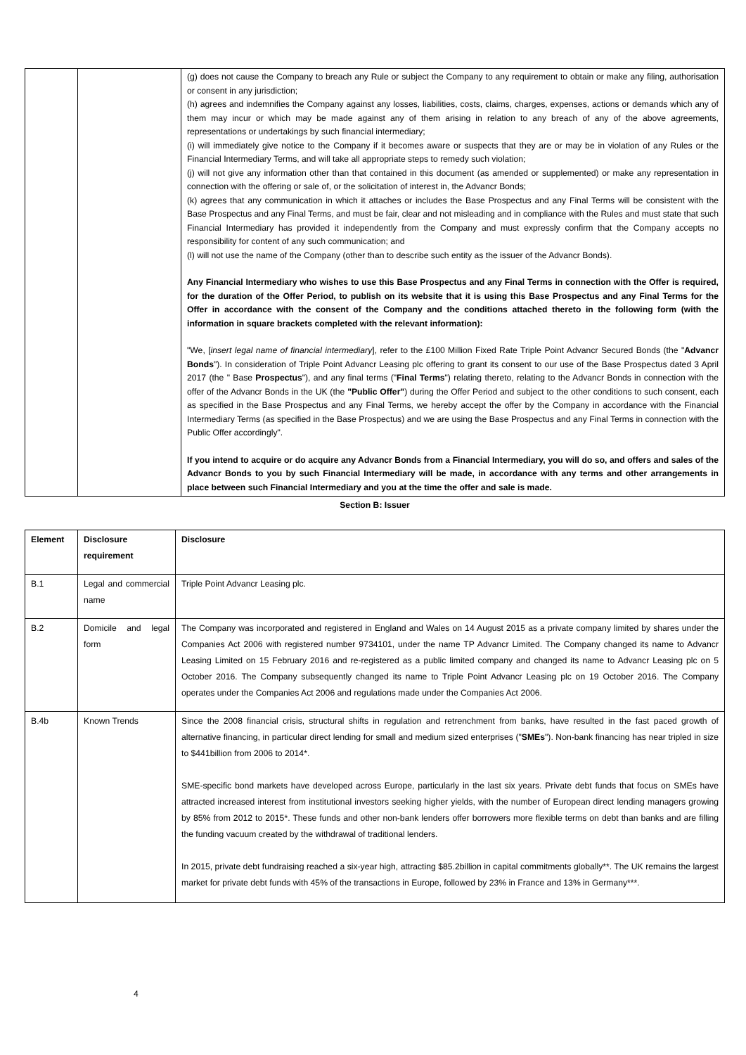| | | (g) does not cause the Company to breach any Rule or subject the Company to any requirement to obtain or make any filing, authorisation or consent in any jurisdiction; (h) agrees and indemnifies the Company against any losses, liabilities, costs, claims, charges, expenses, actions or demands which any of them may incur or which may be made against any of them arising in relation to any breach of any of the above agreements, representations or undertakings by such financial intermediary; (i) will immediately give notice to the Company if it becomes aware or suspects that they are or may be in violation of any Rules or the Financial Intermediary Terms, and will take all appropriate steps to remedy such violation; (j) will not give any information other than that contained in this document (as amended or supplemented) or make any representation in connection with the offering or sale of, or the solicitation of interest in, the Advancr Bonds; (k) agrees that any communication in which it attaches or includes the Base Prospectus and any Final Terms will be consistent with the Base Prospectus and any Final Terms, and must be fair, clear and not misleading and in compliance with the Rules and must state that such Financial Intermediary has provided it independently from the Company and must expressly confirm that the Company accepts no responsibility for content of any such communication; and (l) will not use the name of the Company (other than to describe such entity as the issuer of the Advancr Bonds). Any Financial Intermediary who wishes to use this Base Prospectus and any Final Terms in connection with the Offer is required, for the duration of the Offer Period, to publish on its website that it is using this Base Prospectus and any Final Terms for the Offer in accordance with the consent of the Company and the conditions attached thereto in the following form (with the information in square brackets completed with the relevant information): "We, [ insert legal name of financial intermediary ], refer to the £100 Million Fixed Rate Triple Point Advancr Secured Bonds (the " Advancr Bonds "). In consideration of Triple Point Advancr Leasing plc offering to grant its consent to our use of the Base Prospectus dated 3 April 2017 (the " Base Prospectus "), and any final terms (" Final Terms ") relating thereto, relating to the Advancr Bonds in connection with the offer of the Advancr Bonds in the UK (the "Public Offer" ) during the Offer Period and subject to the other conditions to such consent, each as specified in the Base Prospectus and any Final Terms, we hereby accept the offer by the Company in accordance with the Financial Intermediary Terms (as specified in the Base Prospectus) and we are using the Base Prospectus and any Final Terms in connection with the Public Offer accordingly". If you intend to acquire or do acquire any Advancr Bonds from a Financial Intermediary, you will do so, and offers and sales of the Advancr Bonds to you by such Financial Intermediary will be made, in accordance with any terms and other arrangements in place between such Financial Intermediary and you at the time the offer and sale is made. |
Section B: Issuer
| Element | Disclosure requirement | Disclosure |
| --- | --- | --- |
| B.1 | Legal and commercial name | Triple Point Advancr Leasing plc. |
| B.2 | Domicile and legal form | The Company was incorporated and registered in England and Wales on 14 August 2015 as a private company limited by shares under the Companies Act 2006 with registered number 9734101, under the name TP Advancr Limited. The Company changed its name to Advancr Leasing Limited on 15 February 2016 and re-registered as a public limited company and changed its name to Advancr Leasing plc on 5 October 2016. The Company subsequently changed its name to Triple Point Advancr Leasing plc on 19 October 2016. The Company operates under the Companies Act 2006 and regulations made under the Companies Act 2006. |
| B.4b | Known Trends | Since the 2008 financial crisis, structural shifts in regulation and retrenchment from banks, have resulted in the fast paced growth of alternative financing, in particular direct lending for small and medium sized enterprises (" SMEs "). Non-bank financing has near tripled in size to $441billion from 2006 to 2014*. SME-specific bond markets have developed across Europe, particularly in the last six years. Private debt funds that focus on SMEs have attracted increased interest from institutional investors seeking higher yields, with the number of European direct lending managers growing by 85% from 2012 to 2015*. These funds and other non-bank lenders offer borrowers more flexible terms on debt than banks and are filling the funding vacuum created by the withdrawal of traditional lenders. In 2015, private debt fundraising reached a six-year high, attracting $85.2billion in capital commitments globally**. The UK remains the largest market for private debt funds with 45% of the transactions in Europe, followed by 23% in France and 13% in Germany***. |
4